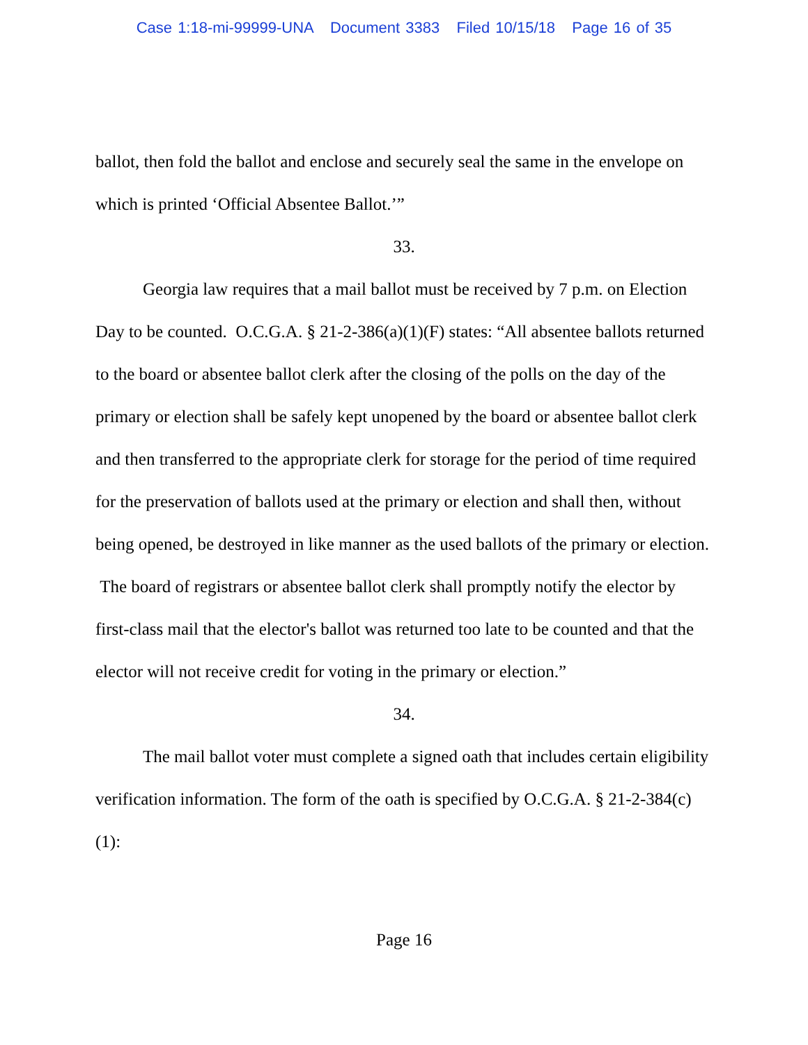Case 1:18-mi-99999-UNA Document 3383 Filed 10/15/18 Page 16 of 35
ballot, then fold the ballot and enclose and securely seal the same in the envelope on which is printed ‘Official Absentee Ballot.’”
33.
Georgia law requires that a mail ballot must be received by 7 p.m. on Election Day to be counted. O.C.G.A. § 21-2-386(a)(1)(F) states: “All absentee ballots returned to the board or absentee ballot clerk after the closing of the polls on the day of the primary or election shall be safely kept unopened by the board or absentee ballot clerk and then transferred to the appropriate clerk for storage for the period of time required for the preservation of ballots used at the primary or election and shall then, without being opened, be destroyed in like manner as the used ballots of the primary or election. The board of registrars or absentee ballot clerk shall promptly notify the elector by first-class mail that the elector's ballot was returned too late to be counted and that the elector will not receive credit for voting in the primary or election.”
34.
The mail ballot voter must complete a signed oath that includes certain eligibility verification information. The form of the oath is specified by O.C.G.A. § 21-2-384(c)(1):
Page 16